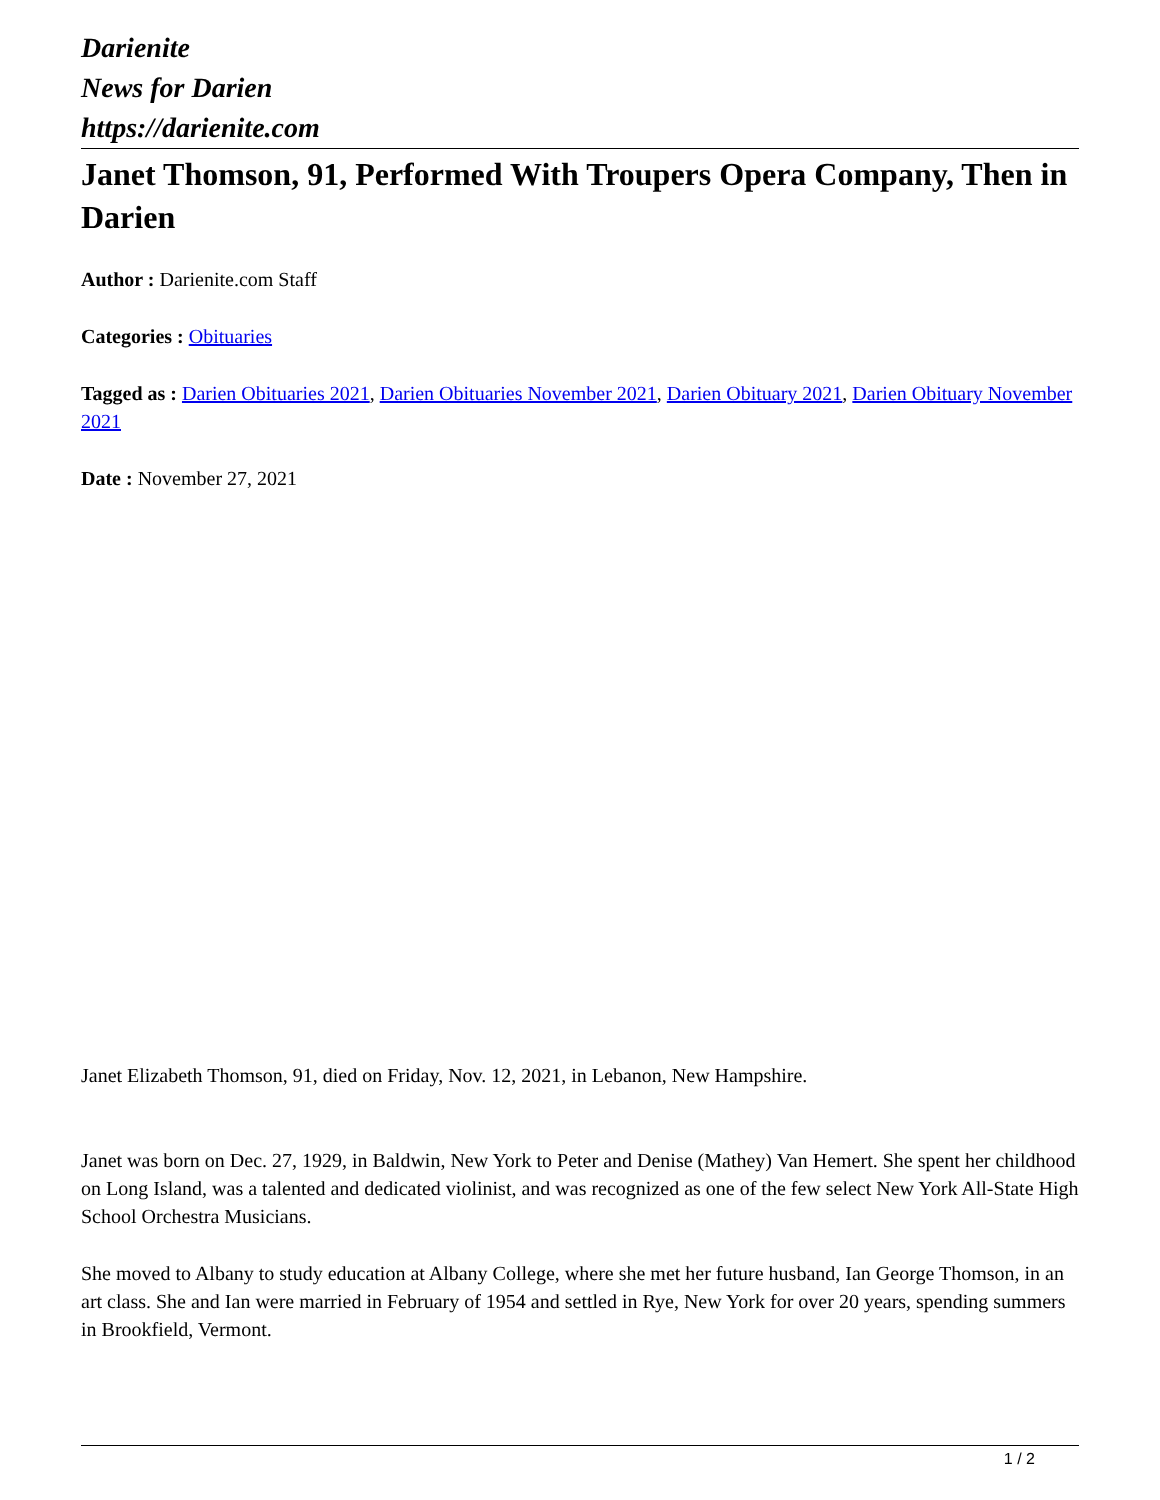Darienite
News for Darien
https://darienite.com
Janet Thomson, 91, Performed With Troupers Opera Company, Then in Darien
Author : Darienite.com Staff
Categories : Obituaries
Tagged as : Darien Obituaries 2021, Darien Obituaries November 2021, Darien Obituary 2021, Darien Obituary November 2021
Date : November 27, 2021
Janet Elizabeth Thomson, 91, died on Friday, Nov. 12, 2021, in Lebanon, New Hampshire.
Janet was born on Dec. 27, 1929, in Baldwin, New York to Peter and Denise (Mathey) Van Hemert. She spent her childhood on Long Island, was a talented and dedicated violinist, and was recognized as one of the few select New York All-State High School Orchestra Musicians.
She moved to Albany to study education at Albany College, where she met her future husband, Ian George Thomson, in an art class. She and Ian were married in February of 1954 and settled in Rye, New York for over 20 years, spending summers in Brookfield, Vermont.
1 / 2